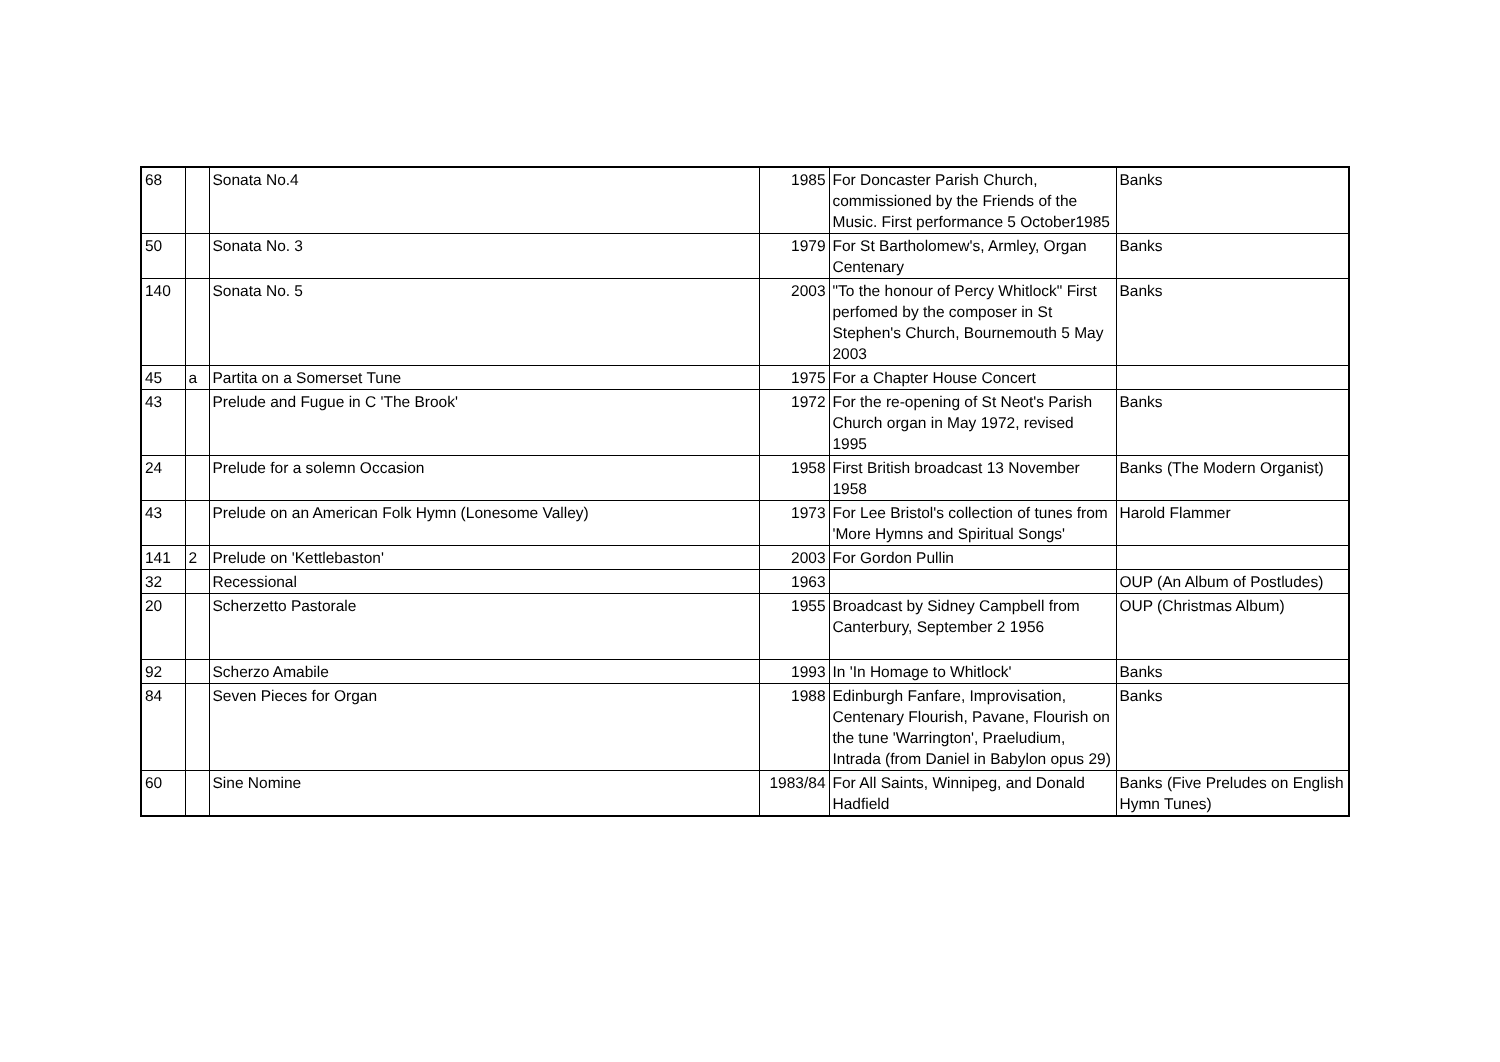| 68 | | Sonata No.4 | 1985 | For Doncaster Parish Church, commissioned by the Friends of the Music. First performance 5 October1985 | Banks |
| 50 | | Sonata No. 3 | 1979 | For St Bartholomew's, Armley, Organ Centenary | Banks |
| 140 | | Sonata No. 5 | 2003 | "To the honour of Percy Whitlock" First perfomed by the composer in St Stephen's Church, Bournemouth 5 May 2003 | Banks |
| 45 | a | Partita on a Somerset Tune | 1975 | For a Chapter House Concert | |
| 43 | | Prelude and Fugue in C 'The Brook' | 1972 | For the re-opening of St Neot's Parish Church organ in May 1972, revised 1995 | Banks |
| 24 | | Prelude for a solemn Occasion | 1958 | First British broadcast 13 November 1958 | Banks (The Modern Organist) |
| 43 | | Prelude on an American Folk Hymn (Lonesome Valley) | 1973 | For Lee Bristol's collection of tunes from 'More Hymns and Spiritual Songs' | Harold Flammer |
| 141 | 2 | Prelude on 'Kettlebaston' | 2003 | For Gordon Pullin | |
| 32 | | Recessional | 1963 | | OUP (An Album of Postludes) |
| 20 | | Scherzetto Pastorale | 1955 | Broadcast by Sidney Campbell from Canterbury, September 2 1956 | OUP (Christmas Album) |
| 92 | | Scherzo Amabile | 1993 | In 'In Homage to Whitlock' | Banks |
| 84 | | Seven Pieces for Organ | 1988 | Edinburgh Fanfare, Improvisation, Centenary Flourish, Pavane, Flourish on the tune 'Warrington', Praeludium, Intrada (from Daniel in Babylon opus 29) | Banks |
| 60 | | Sine Nomine | 1983/84 | For All Saints, Winnipeg, and Donald Hadfield | Banks (Five Preludes on English Hymn Tunes) |